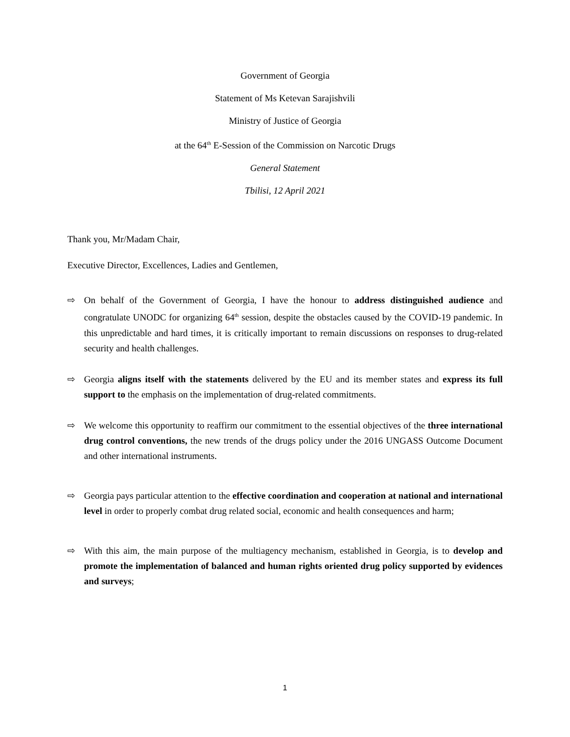Government of Georgia
Statement of Ms Ketevan Sarajishvili
Ministry of Justice of Georgia
at the 64<sup>th</sup> E-Session of the Commission on Narcotic Drugs
General Statement
Tbilisi, 12 April 2021
Thank you, Mr/Madam Chair,
Executive Director, Excellences, Ladies and Gentlemen,
⇨ On behalf of the Government of Georgia, I have the honour to address distinguished audience and congratulate UNODC for organizing 64<sup>th</sup> session, despite the obstacles caused by the COVID-19 pandemic. In this unpredictable and hard times, it is critically important to remain discussions on responses to drug-related security and health challenges.
⇨ Georgia aligns itself with the statements delivered by the EU and its member states and express its full support to the emphasis on the implementation of drug-related commitments.
⇨ We welcome this opportunity to reaffirm our commitment to the essential objectives of the three international drug control conventions, the new trends of the drugs policy under the 2016 UNGASS Outcome Document and other international instruments.
⇨ Georgia pays particular attention to the effective coordination and cooperation at national and international level in order to properly combat drug related social, economic and health consequences and harm;
⇨ With this aim, the main purpose of the multiagency mechanism, established in Georgia, is to develop and promote the implementation of balanced and human rights oriented drug policy supported by evidences and surveys;
1